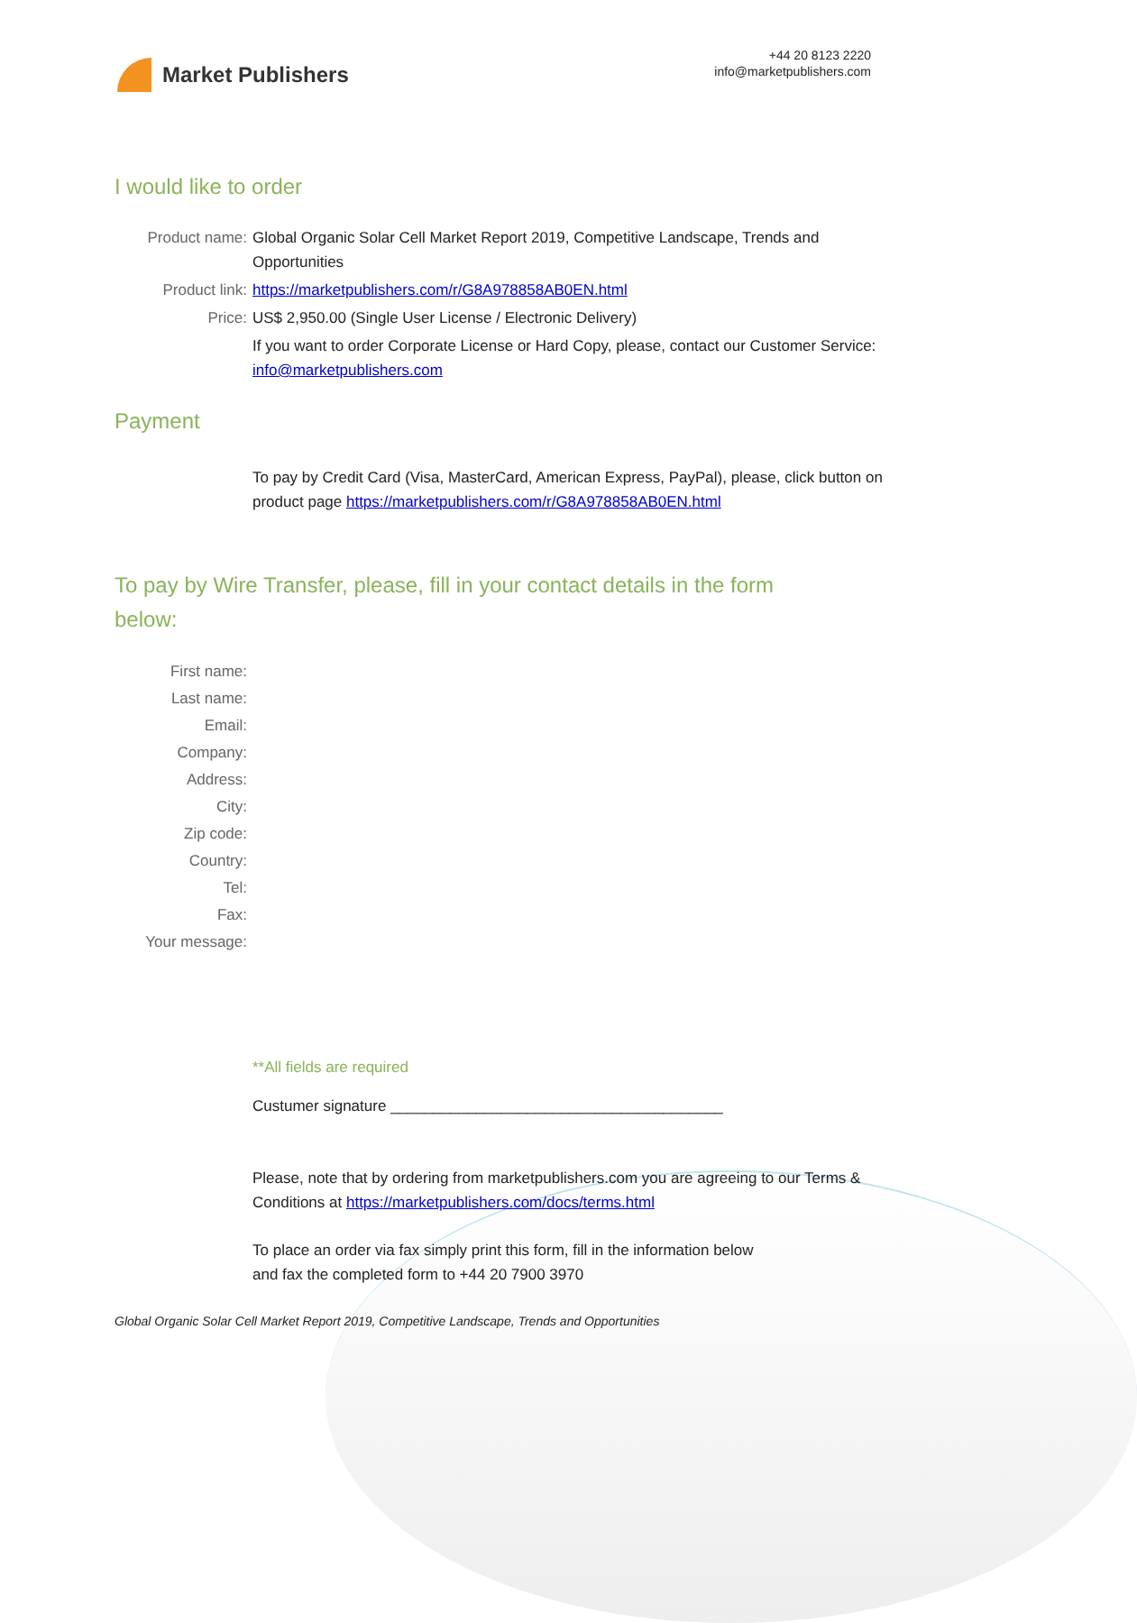Market Publishers
+44 20 8123 2220
info@marketpublishers.com
I would like to order
Product name: Global Organic Solar Cell Market Report 2019, Competitive Landscape, Trends and Opportunities
Product link: https://marketpublishers.com/r/G8A978858AB0EN.html
Price: US$ 2,950.00 (Single User License / Electronic Delivery)
If you want to order Corporate License or Hard Copy, please, contact our Customer Service:
info@marketpublishers.com
Payment
To pay by Credit Card (Visa, MasterCard, American Express, PayPal), please, click button on product page https://marketpublishers.com/r/G8A978858AB0EN.html
To pay by Wire Transfer, please, fill in your contact details in the form below:
First name:
Last name:
Email:
Company:
Address:
City:
Zip code:
Country:
Tel:
Fax:
Your message:
**All fields are required
Custumer signature _______________________________________
Please, note that by ordering from marketpublishers.com you are agreeing to our Terms & Conditions at https://marketpublishers.com/docs/terms.html
To place an order via fax simply print this form, fill in the information below
and fax the completed form to +44 20 7900 3970
Global Organic Solar Cell Market Report 2019, Competitive Landscape, Trends and Opportunities